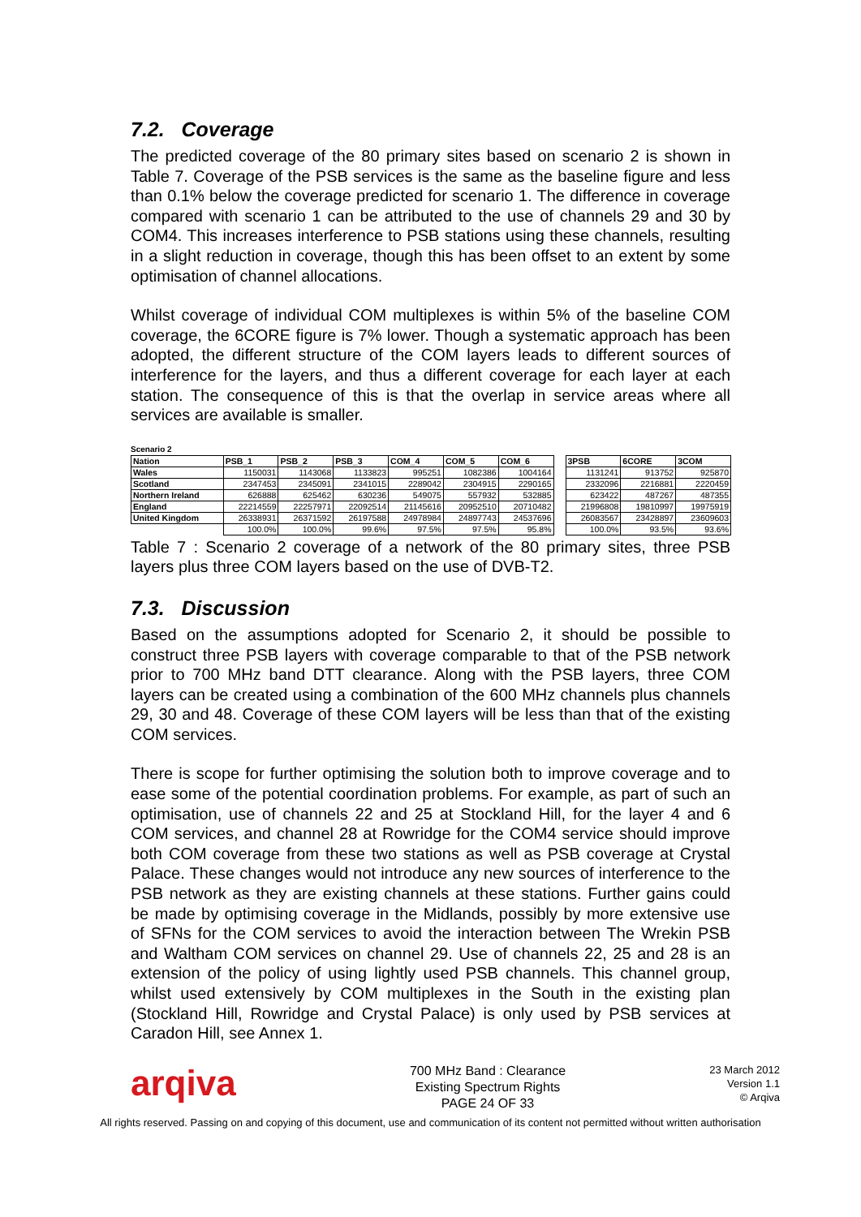7.2. Coverage
The predicted coverage of the 80 primary sites based on scenario 2 is shown in Table 7. Coverage of the PSB services is the same as the baseline figure and less than 0.1% below the coverage predicted for scenario 1. The difference in coverage compared with scenario 1 can be attributed to the use of channels 29 and 30 by COM4. This increases interference to PSB stations using these channels, resulting in a slight reduction in coverage, though this has been offset to an extent by some optimisation of channel allocations.
Whilst coverage of individual COM multiplexes is within 5% of the baseline COM coverage, the 6CORE figure is 7% lower. Though a systematic approach has been adopted, the different structure of the COM layers leads to different sources of interference for the layers, and thus a different coverage for each layer at each station. The consequence of this is that the overlap in service areas where all services are available is smaller.
Scenario 2
| Nation | PSB_1 | PSB_2 | PSB_3 | COM_4 | COM_5 | COM_6 | | 3PSB | 6CORE | 3COM |
| --- | --- | --- | --- | --- | --- | --- | --- | --- | --- | --- |
| Wales | 1150031 | 1143068 | 1133823 | 995251 | 1082386 | 1004164 | | 1131241 | 913752 | 925870 |
| Scotland | 2347453 | 2345091 | 2341015 | 2289042 | 2304915 | 2290165 | | 2332096 | 2216881 | 2220459 |
| Northern Ireland | 626888 | 625462 | 630236 | 549075 | 557932 | 532885 | | 623422 | 487267 | 487355 |
| England | 22214559 | 22257971 | 22092514 | 21145616 | 20952510 | 20710482 | | 21996808 | 19810997 | 19975919 |
| United Kingdom | 26338931 | 26371592 | 26197588 | 24978984 | 24897743 | 24537696 | | 26083567 | 23428897 | 23609603 |
| | 100.0% | 100.0% | 99.6% | 97.5% | 97.5% | 95.8% | | 100.0% | 93.5% | 93.6% |
Table 7 : Scenario 2 coverage of a network of the 80 primary sites, three PSB layers plus three COM layers based on the use of DVB-T2.
7.3. Discussion
Based on the assumptions adopted for Scenario 2, it should be possible to construct three PSB layers with coverage comparable to that of the PSB network prior to 700 MHz band DTT clearance. Along with the PSB layers, three COM layers can be created using a combination of the 600 MHz channels plus channels 29, 30 and 48. Coverage of these COM layers will be less than that of the existing COM services.
There is scope for further optimising the solution both to improve coverage and to ease some of the potential coordination problems. For example, as part of such an optimisation, use of channels 22 and 25 at Stockland Hill, for the layer 4 and 6 COM services, and channel 28 at Rowridge for the COM4 service should improve both COM coverage from these two stations as well as PSB coverage at Crystal Palace. These changes would not introduce any new sources of interference to the PSB network as they are existing channels at these stations. Further gains could be made by optimising coverage in the Midlands, possibly by more extensive use of SFNs for the COM services to avoid the interaction between The Wrekin PSB and Waltham COM services on channel 29. Use of channels 22, 25 and 28 is an extension of the policy of using lightly used PSB channels. This channel group, whilst used extensively by COM multiplexes in the South in the existing plan (Stockland Hill, Rowridge and Crystal Palace) is only used by PSB services at Caradon Hill, see Annex 1.
arqiva
700 MHz Band : Clearance
Existing Spectrum Rights
PAGE 24 OF 33
23 March 2012
Version 1.1
© Arqiva
All rights reserved. Passing on and copying of this document, use and communication of its content not permitted without written authorisation